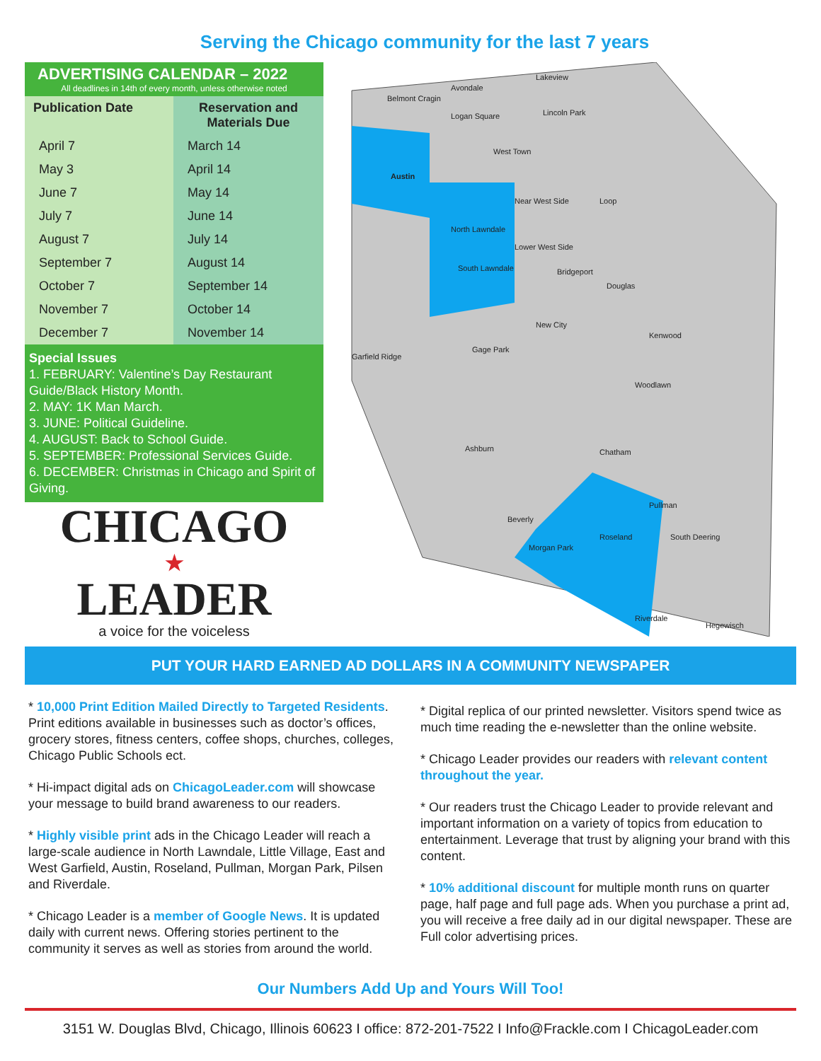Serving the Chicago community for the last 7 years
ADVERTISING CALENDAR – 2022
All deadlines in 14th of every month, unless otherwise noted
| Publication Date | Reservation and Materials Due |
| --- | --- |
| April 7 | March 14 |
| May 3 | April 14 |
| June 7 | May 14 |
| July 7 | June 14 |
| August 7 | July 14 |
| September 7 | August 14 |
| October 7 | September 14 |
| November 7 | October 14 |
| December 7 | November 14 |
Special Issues
1. FEBRUARY: Valentine’s Day Restaurant Guide/Black History Month.
2. MAY: 1K Man March.
3. JUNE: Political Guideline.
4. AUGUST: Back to School Guide.
5. SEPTEMBER: Professional Services Guide.
6. DECEMBER: Christmas in Chicago and Spirit of Giving.
CHICAGO
★
LEADER
a voice for the voiceless
Belmont Cragin
Avondale
Lakeview
Logan Square Lincoln Park
Austin
West Town
Near West Side Loop
North Lawndale
South Lawndale
Lower West Side
Bridgeport
Douglas
New City
Garfield Ridge
Gage Park
Kenwood
Woodlawn
Ashburn Chatham
Roseland
Pullman
South Deering
Riverdale
Hegewisch
Morgan Park
Beverly
PUT YOUR HARD EARNED AD DOLLARS IN A COMMUNITY NEWSPAPER
* 10,000 Print Edition Mailed Directly to Targeted Residents. Print editions available in businesses such as doctor’s offices, grocery stores, fitness centers, coffee shops, churches, colleges, Chicago Public Schools ect.
* Hi-impact digital ads on ChicagoLeader.com will showcase your message to build brand awareness to our readers.
* Highly visible print ads in the Chicago Leader will reach a large-scale audience in North Lawndale, Little Village, East and West Garfield, Austin, Roseland, Pullman, Morgan Park, Pilsen and Riverdale.
* Chicago Leader is a member of Google News. It is updated daily with current news. Offering stories pertinent to the community it serves as well as stories from around the world.
* Digital replica of our printed newsletter. Visitors spend twice as much time reading the e-newsletter than the online website.
* Chicago Leader provides our readers with relevant content throughout the year.
* Our readers trust the Chicago Leader to provide relevant and important information on a variety of topics from education to entertainment. Leverage that trust by aligning your brand with this content.
* 10% additional discount for multiple month runs on quarter page, half page and full page ads. When you purchase a print ad, you will receive a free daily ad in our digital newspaper. These are Full color advertising prices.
Our Numbers Add Up and Yours Will Too!
3151 W. Douglas Blvd, Chicago, Illinois 60623 I office: 872-201-7522 I Info@Frackle.com I ChicagoLeader.com